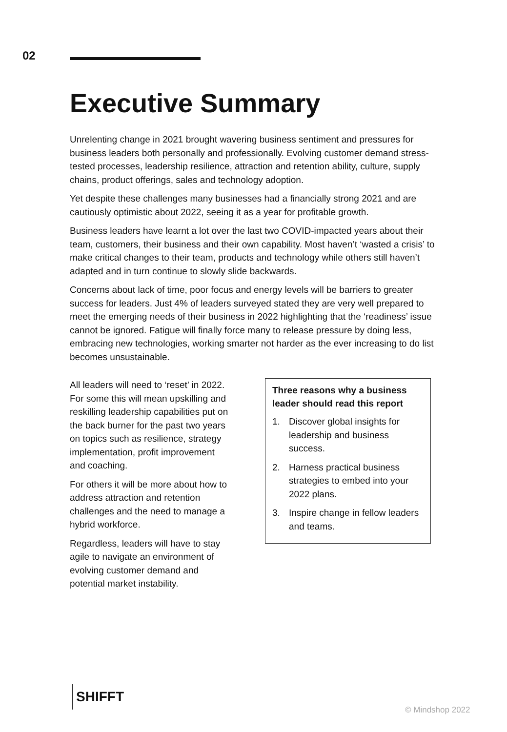02
Executive Summary
Unrelenting change in 2021 brought wavering business sentiment and pressures for business leaders both personally and professionally. Evolving customer demand stress-tested processes, leadership resilience, attraction and retention ability, culture, supply chains, product offerings, sales and technology adoption.
Yet despite these challenges many businesses had a financially strong 2021 and are cautiously optimistic about 2022, seeing it as a year for profitable growth.
Business leaders have learnt a lot over the last two COVID-impacted years about their team, customers, their business and their own capability. Most haven’t ‘wasted a crisis’ to make critical changes to their team, products and technology while others still haven’t adapted and in turn continue to slowly slide backwards.
Concerns about lack of time, poor focus and energy levels will be barriers to greater success for leaders. Just 4% of leaders surveyed stated they are very well prepared to meet the emerging needs of their business in 2022 highlighting that the ‘readiness’ issue cannot be ignored. Fatigue will finally force many to release pressure by doing less, embracing new technologies, working smarter not harder as the ever increasing to do list becomes unsustainable.
All leaders will need to ‘reset’ in 2022. For some this will mean upskilling and reskilling leadership capabilities put on the back burner for the past two years on topics such as resilience, strategy implementation, profit improvement and coaching.
For others it will be more about how to address attraction and retention challenges and the need to manage a hybrid workforce.
Regardless, leaders will have to stay agile to navigate an environment of evolving customer demand and potential market instability.
Three reasons why a business leader should read this report
1. Discover global insights for leadership and business success.
2. Harness practical business strategies to embed into your 2022 plans.
3. Inspire change in fellow leaders and teams.
SHIFFT
© Mindshop 2022